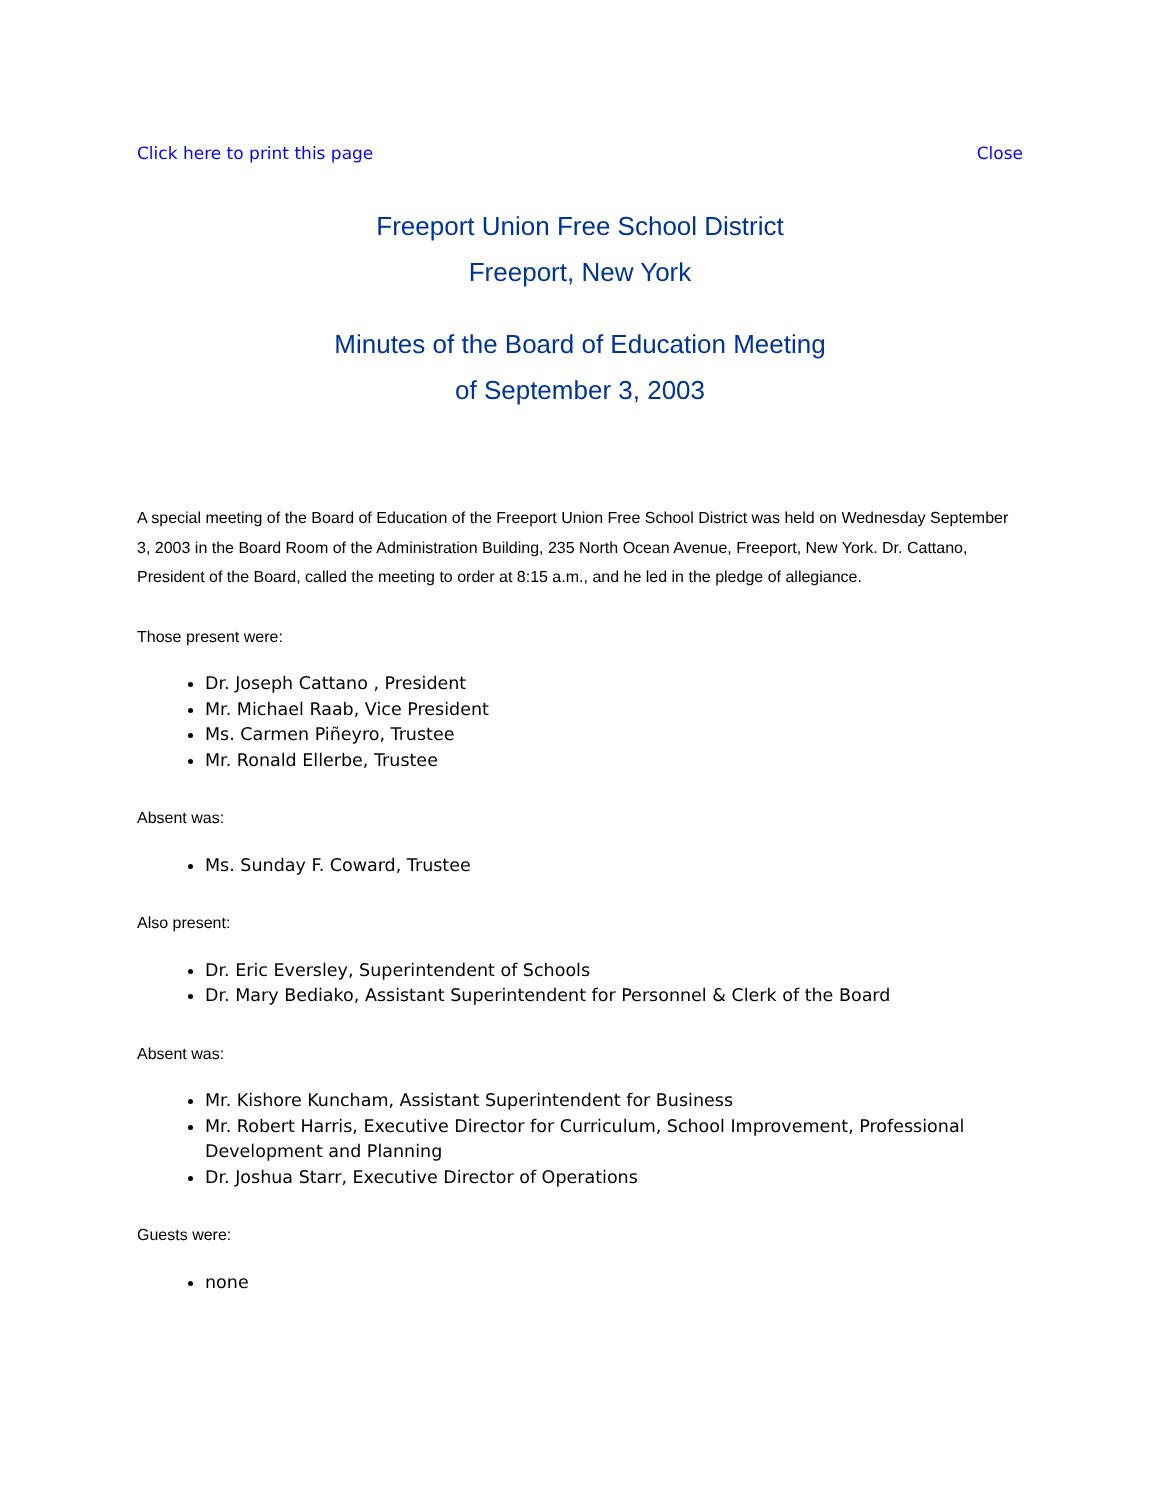Click here to print this page Close
Freeport Union Free School District
Freeport, New York
Minutes of the Board of Education Meeting
of September 3, 2003
A special meeting of the Board of Education of the Freeport Union Free School District was held on Wednesday September 3, 2003 in the Board Room of the Administration Building, 235 North Ocean Avenue, Freeport, New York. Dr. Cattano, President of the Board, called the meeting to order at 8:15 a.m., and he led in the pledge of allegiance.
Those present were:
Dr. Joseph Cattano , President
Mr. Michael Raab, Vice President
Ms. Carmen Piñeyro, Trustee
Mr. Ronald Ellerbe, Trustee
Absent was:
Ms. Sunday F. Coward, Trustee
Also present:
Dr. Eric Eversley, Superintendent of Schools
Dr. Mary Bediako, Assistant Superintendent for Personnel & Clerk of the Board
Absent was:
Mr. Kishore Kuncham, Assistant Superintendent for Business
Mr. Robert Harris, Executive Director for Curriculum, School Improvement, Professional Development and Planning
Dr. Joshua Starr, Executive Director of Operations
Guests were:
none